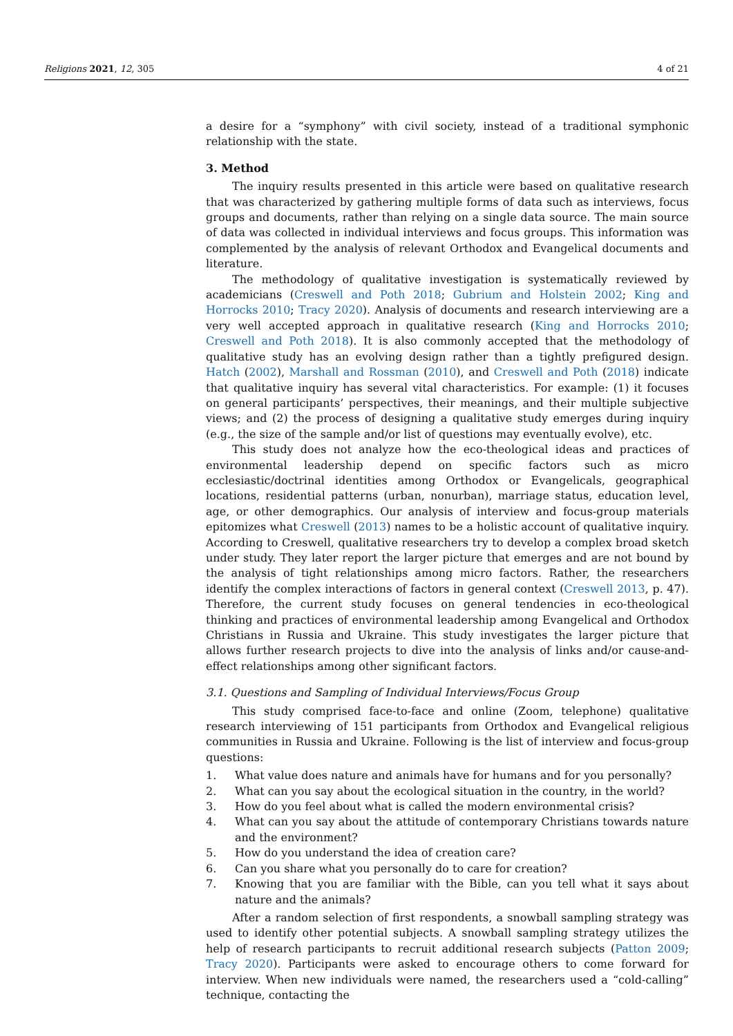Religions 2021, 12, 305 4 of 21
a desire for a “symphony” with civil society, instead of a traditional symphonic relationship with the state.
3. Method
The inquiry results presented in this article were based on qualitative research that was characterized by gathering multiple forms of data such as interviews, focus groups and documents, rather than relying on a single data source. The main source of data was collected in individual interviews and focus groups. This information was complemented by the analysis of relevant Orthodox and Evangelical documents and literature.
The methodology of qualitative investigation is systematically reviewed by academicians (Creswell and Poth 2018; Gubrium and Holstein 2002; King and Horrocks 2010; Tracy 2020). Analysis of documents and research interviewing are a very well accepted approach in qualitative research (King and Horrocks 2010; Creswell and Poth 2018). It is also commonly accepted that the methodology of qualitative study has an evolving design rather than a tightly prefigured design. Hatch (2002), Marshall and Rossman (2010), and Creswell and Poth (2018) indicate that qualitative inquiry has several vital characteristics. For example: (1) it focuses on general participants’ perspectives, their meanings, and their multiple subjective views; and (2) the process of designing a qualitative study emerges during inquiry (e.g., the size of the sample and/or list of questions may eventually evolve), etc.
This study does not analyze how the eco-theological ideas and practices of environmental leadership depend on specific factors such as micro ecclesiastic/doctrinal identities among Orthodox or Evangelicals, geographical locations, residential patterns (urban, nonurban), marriage status, education level, age, or other demographics. Our analysis of interview and focus-group materials epitomizes what Creswell (2013) names to be a holistic account of qualitative inquiry. According to Creswell, qualitative researchers try to develop a complex broad sketch under study. They later report the larger picture that emerges and are not bound by the analysis of tight relationships among micro factors. Rather, the researchers identify the complex interactions of factors in general context (Creswell 2013, p. 47). Therefore, the current study focuses on general tendencies in eco-theological thinking and practices of environmental leadership among Evangelical and Orthodox Christians in Russia and Ukraine. This study investigates the larger picture that allows further research projects to dive into the analysis of links and/or cause-and-effect relationships among other significant factors.
3.1. Questions and Sampling of Individual Interviews/Focus Group
This study comprised face-to-face and online (Zoom, telephone) qualitative research interviewing of 151 participants from Orthodox and Evangelical religious communities in Russia and Ukraine. Following is the list of interview and focus-group questions:
1. What value does nature and animals have for humans and for you personally?
2. What can you say about the ecological situation in the country, in the world?
3. How do you feel about what is called the modern environmental crisis?
4. What can you say about the attitude of contemporary Christians towards nature and the environment?
5. How do you understand the idea of creation care?
6. Can you share what you personally do to care for creation?
7. Knowing that you are familiar with the Bible, can you tell what it says about nature and the animals?
After a random selection of first respondents, a snowball sampling strategy was used to identify other potential subjects. A snowball sampling strategy utilizes the help of research participants to recruit additional research subjects (Patton 2009; Tracy 2020). Participants were asked to encourage others to come forward for interview. When new individuals were named, the researchers used a “cold-calling” technique, contacting the